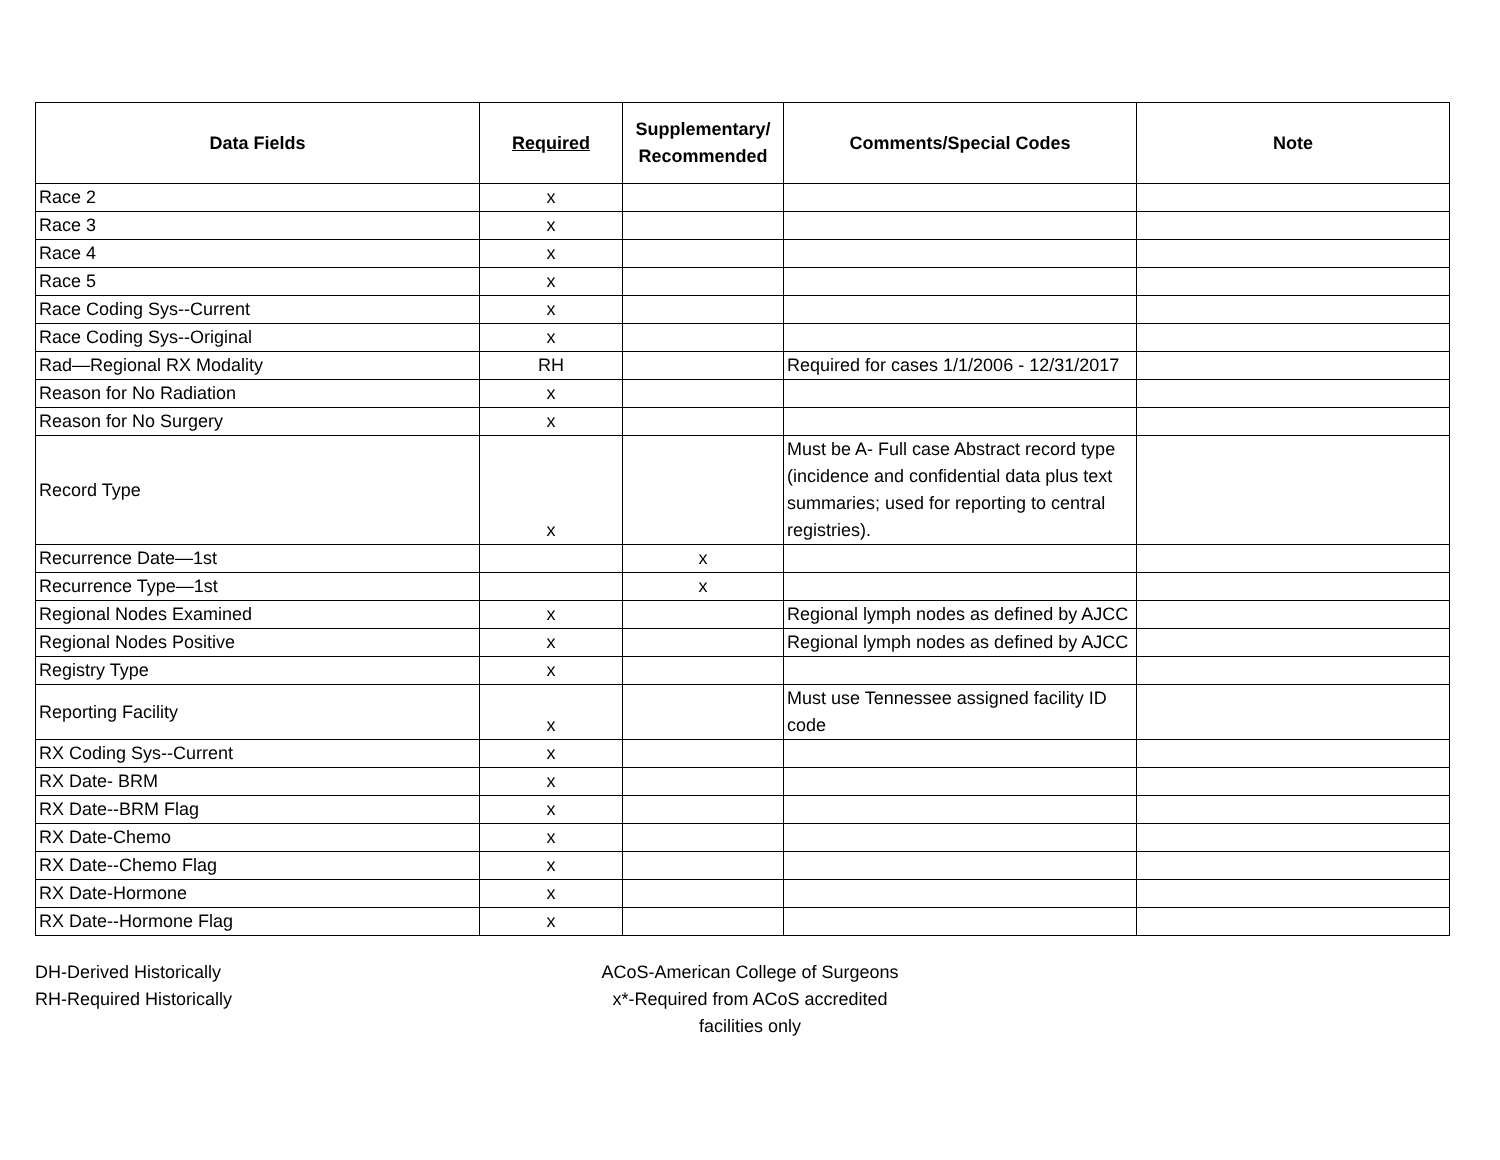| Data Fields | Required | Supplementary/ Recommended | Comments/Special Codes | Note |
| --- | --- | --- | --- | --- |
| Race 2 | x | | | |
| Race 3 | x | | | |
| Race 4 | x | | | |
| Race 5 | x | | | |
| Race Coding Sys--Current | x | | | |
| Race Coding Sys--Original | x | | | |
| Rad—Regional RX Modality | RH | | Required for cases 1/1/2006 - 12/31/2017 | |
| Reason for No Radiation | x | | | |
| Reason for No Surgery | x | | | |
| Record Type | x | | Must be A- Full case Abstract record type (incidence and confidential data plus text summaries; used for reporting to central registries). | |
| Recurrence Date—1st | | x | | |
| Recurrence Type—1st | | x | | |
| Regional Nodes Examined | x | | Regional lymph nodes as defined by AJCC | |
| Regional Nodes Positive | x | | Regional lymph nodes as defined by AJCC | |
| Registry Type | x | | | |
| Reporting Facility | x | | Must use Tennessee assigned facility ID code | |
| RX Coding Sys--Current | x | | | |
| RX Date- BRM | x | | | |
| RX Date--BRM Flag | x | | | |
| RX Date-Chemo | x | | | |
| RX Date--Chemo Flag | x | | | |
| RX Date-Hormone | x | | | |
| RX Date--Hormone Flag | x | | | |
DH-Derived Historically
RH-Required Historically
ACoS-American College of Surgeons
x*-Required from ACoS accredited facilities only